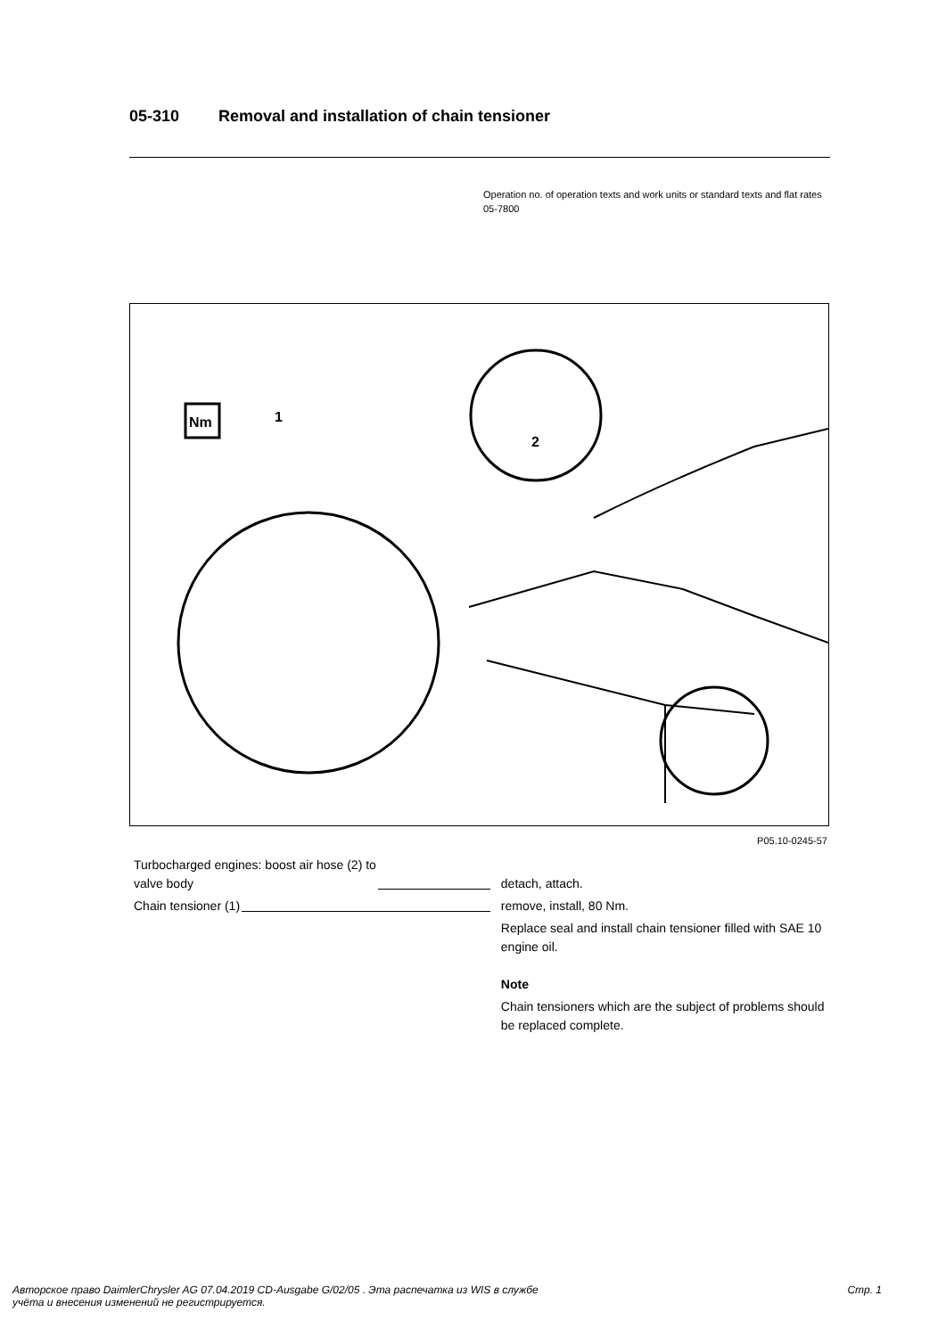05-310 Removal and installation of chain tensioner
Operation no. of operation texts and work units or standard texts and flat rates
05-7800
Nm
1
2
P05.10-0245-57
Turbocharged engines: boost air hose (2) to
valve body
detach, attach.
Chain tensioner (1) remove, install, 80 Nm.
Replace seal and install chain tensioner filled with SAE 10 engine oil.
Note
Chain tensioners which are the subject of problems should be replaced complete.
Авторское право DaimlerChrysler AG 07.04.2019 CD-Ausgabe G/02/05 . Эта распечатка из WIS в службе
учёта и внесения изменений не регистрируется.
Стр. 1